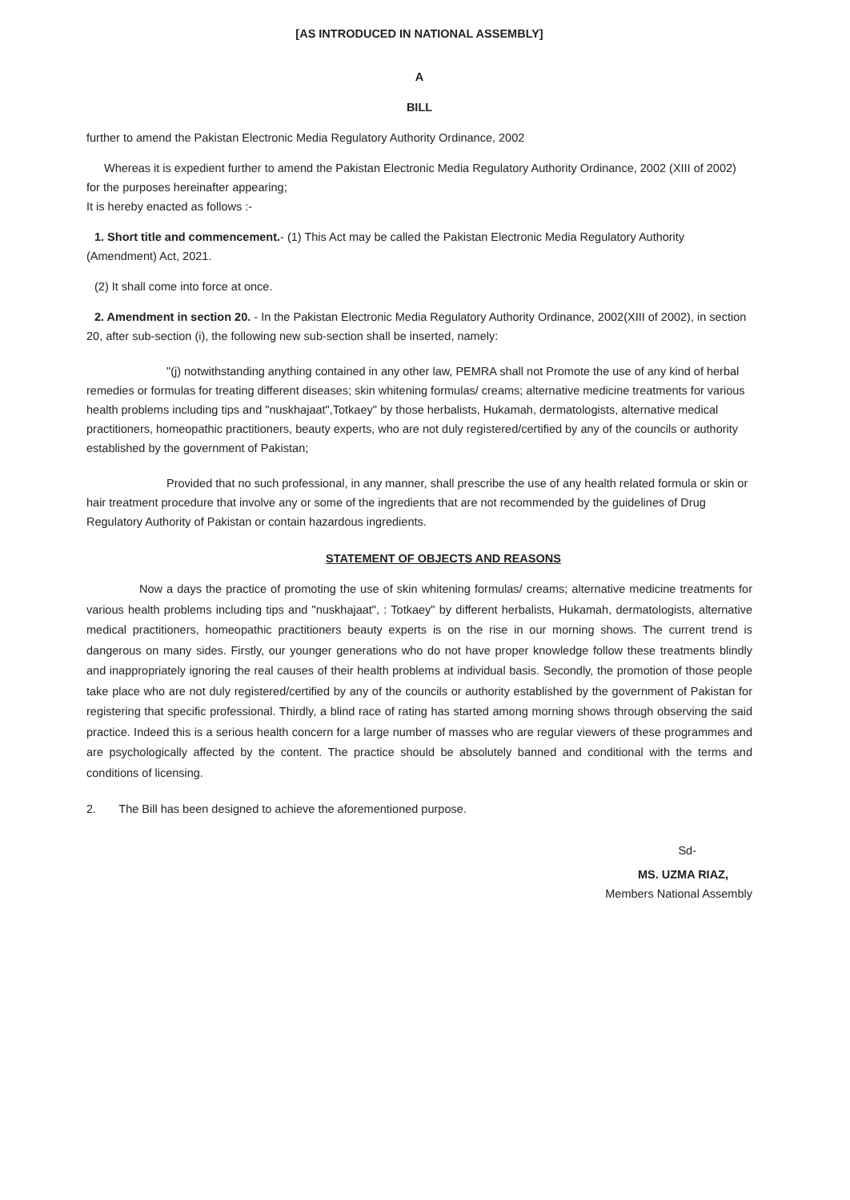[AS INTRODUCED IN NATIONAL ASSEMBLY]
A
BILL
further to amend the Pakistan Electronic Media Regulatory Authority Ordinance, 2002
Whereas it is expedient further to amend the Pakistan Electronic Media Regulatory Authority Ordinance, 2002 (XIII of 2002) for the purposes hereinafter appearing;
It is hereby enacted as follows :-
1. Short title and commencement.- (1) This Act may be called the Pakistan Electronic Media Regulatory Authority (Amendment) Act, 2021.
(2) It shall come into force at once.
2. Amendment in section 20. - In the Pakistan Electronic Media Regulatory Authority Ordinance, 2002(XIII of 2002), in section 20, after sub-section (i), the following new sub-section shall be inserted, namely:
"(j) notwithstanding anything contained in any other law, PEMRA shall not Promote the use of any kind of herbal remedies or formulas for treating different diseases; skin whitening formulas/ creams; alternative medicine treatments for various health problems including tips and "nuskhajaat",Totkaey" by those herbalists, Hukamah, dermatologists, alternative medical practitioners, homeopathic practitioners, beauty experts, who are not duly registered/certified by any of the councils or authority established by the government of Pakistan;
Provided that no such professional, in any manner, shall prescribe the use of any health related formula or skin or hair treatment procedure that involve any or some of the ingredients that are not recommended by the guidelines of Drug Regulatory Authority of Pakistan or contain hazardous ingredients.
STATEMENT OF OBJECTS AND REASONS
Now a days the practice of promoting the use of skin whitening formulas/ creams; alternative medicine treatments for various health problems including tips and "nuskhajaat", : Totkaey" by different herbalists, Hukamah, dermatologists, alternative medical practitioners, homeopathic practitioners beauty experts is on the rise in our morning shows. The current trend is dangerous on many sides. Firstly, our younger generations who do not have proper knowledge follow these treatments blindly and inappropriately ignoring the real causes of their health problems at individual basis. Secondly, the promotion of those people take place who are not duly registered/certified by any of the councils or authority established by the government of Pakistan for registering that specific professional. Thirdly, a blind race of rating has started among morning shows through observing the said practice. Indeed this is a serious health concern for a large number of masses who are regular viewers of these programmes and are psychologically affected by the content. The practice should be absolutely banned and conditional with the terms and conditions of licensing.
2. The Bill has been designed to achieve the aforementioned purpose.
Sd-
MS. UZMA RIAZ,
Members National Assembly